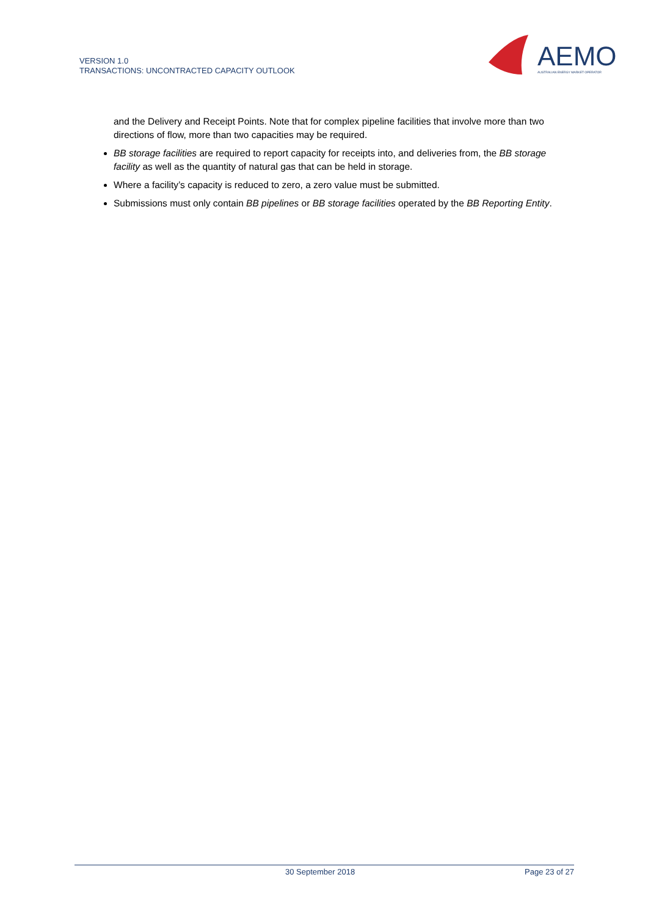VERSION 1.0
TRANSACTIONS: UNCONTRACTED CAPACITY OUTLOOK
AEMO
AUSTRALIAN ENERGY MARKET OPERATOR
and the Delivery and Receipt Points. Note that for complex pipeline facilities that involve more than two directions of flow, more than two capacities may be required.
BB storage facilities are required to report capacity for receipts into, and deliveries from, the BB storage facility as well as the quantity of natural gas that can be held in storage.
Where a facility’s capacity is reduced to zero, a zero value must be submitted.
Submissions must only contain BB pipelines or BB storage facilities operated by the BB Reporting Entity.
30 September 2018 Page 23 of 27